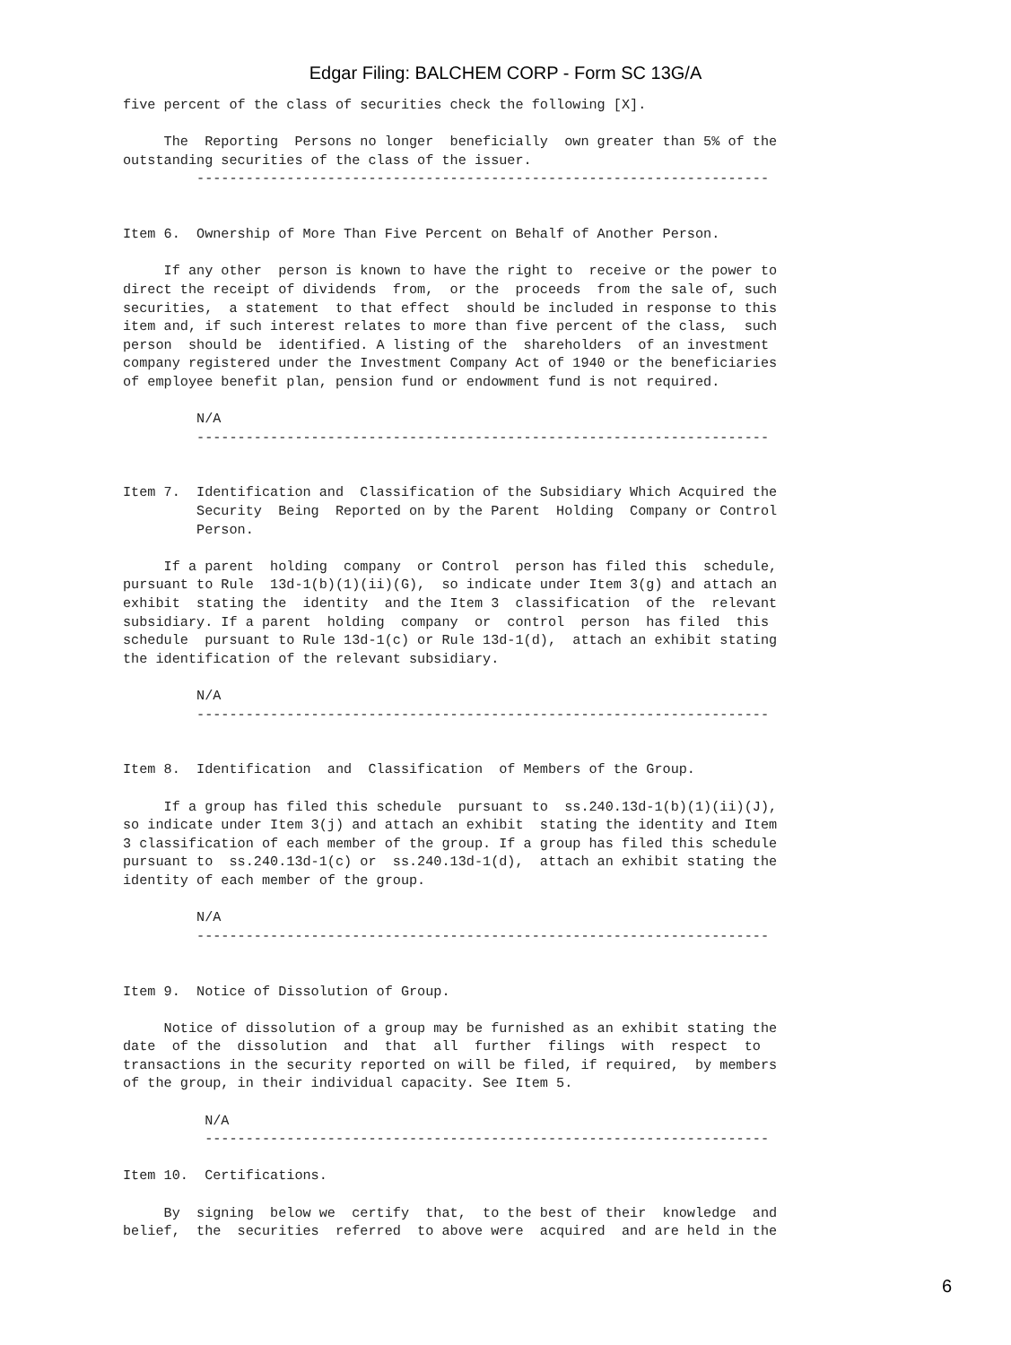Edgar Filing: BALCHEM CORP - Form SC 13G/A
five percent of the class of securities check the following [X].

     The  Reporting  Persons no longer  beneficially  own greater than 5% of the
outstanding securities of the class of the issuer.
         ----------------------------------------------------------------------


Item 6.  Ownership of More Than Five Percent on Behalf of Another Person.

     If any other  person is known to have the right to  receive or the power to
direct the receipt of dividends  from,  or the  proceeds  from the sale of, such
securities,  a statement  to that effect  should be included in response to this
item and, if such interest relates to more than five percent of the class,  such
person  should be  identified. A listing of the  shareholders  of an investment
company registered under the Investment Company Act of 1940 or the beneficiaries
of employee benefit plan, pension fund or endowment fund is not required.

         N/A
         ----------------------------------------------------------------------


Item 7.  Identification and  Classification of the Subsidiary Which Acquired the
         Security  Being  Reported on by the Parent  Holding  Company or Control
         Person.

     If a parent  holding  company  or Control  person has filed this  schedule,
pursuant to Rule  13d-1(b)(1)(ii)(G),  so indicate under Item 3(g) and attach an
exhibit  stating the  identity  and the Item 3  classification  of the  relevant
subsidiary. If a parent  holding  company  or  control  person  has filed  this
schedule  pursuant to Rule 13d-1(c) or Rule 13d-1(d),  attach an exhibit stating
the identification of the relevant subsidiary.

         N/A
         ----------------------------------------------------------------------


Item 8.  Identification  and  Classification  of Members of the Group.

     If a group has filed this schedule  pursuant to  ss.240.13d-1(b)(1)(ii)(J),
so indicate under Item 3(j) and attach an exhibit  stating the identity and Item
3 classification of each member of the group. If a group has filed this schedule
pursuant to  ss.240.13d-1(c) or  ss.240.13d-1(d),  attach an exhibit stating the
identity of each member of the group.

         N/A
         ----------------------------------------------------------------------


Item 9.  Notice of Dissolution of Group.

     Notice of dissolution of a group may be furnished as an exhibit stating the
date  of the  dissolution  and  that  all  further  filings  with  respect  to
transactions in the security reported on will be filed, if required,  by members
of the group, in their individual capacity. See Item 5.

          N/A
          ---------------------------------------------------------------------

Item 10.  Certifications.

     By  signing  below we  certify  that,  to the best of their  knowledge  and
belief,  the  securities  referred  to above were  acquired  and are held in the
6